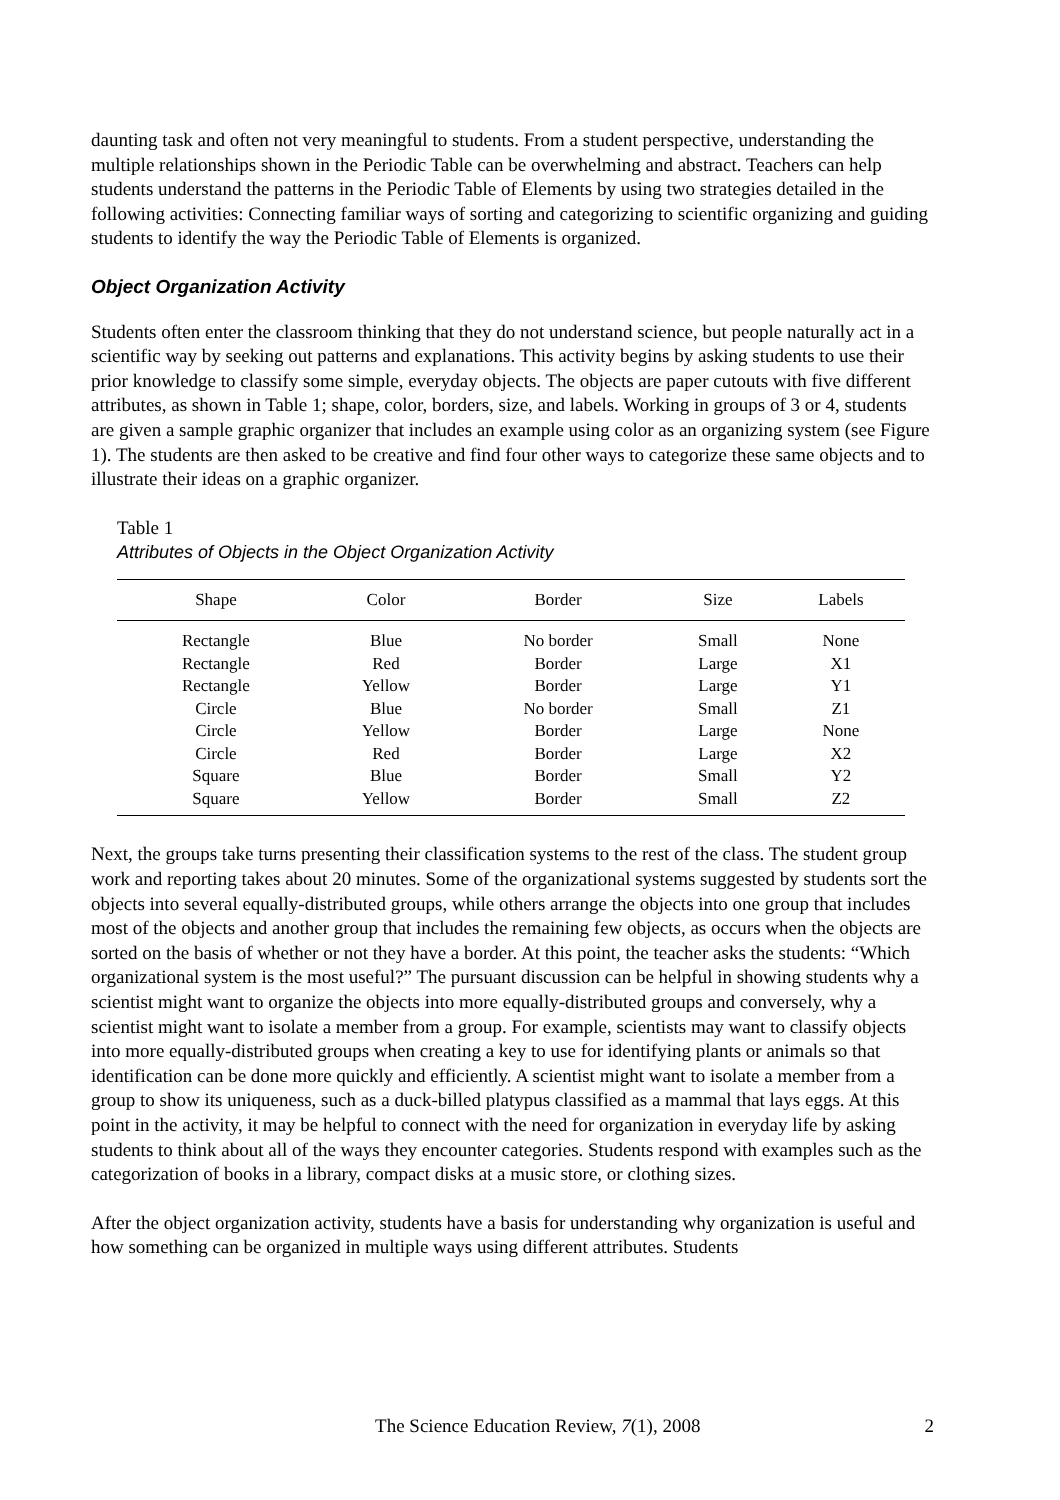daunting task and often not very meaningful to students. From a student perspective, understanding the multiple relationships shown in the Periodic Table can be overwhelming and abstract. Teachers can help students understand the patterns in the Periodic Table of Elements by using two strategies detailed in the following activities: Connecting familiar ways of sorting and categorizing to scientific organizing and guiding students to identify the way the Periodic Table of Elements is organized.
Object Organization Activity
Students often enter the classroom thinking that they do not understand science, but people naturally act in a scientific way by seeking out patterns and explanations. This activity begins by asking students to use their prior knowledge to classify some simple, everyday objects. The objects are paper cutouts with five different attributes, as shown in Table 1; shape, color, borders, size, and labels. Working in groups of 3 or 4, students are given a sample graphic organizer that includes an example using color as an organizing system (see Figure 1). The students are then asked to be creative and find four other ways to categorize these same objects and to illustrate their ideas on a graphic organizer.
Table 1
Attributes of Objects in the Object Organization Activity
| Shape | Color | Border | Size | Labels |
| --- | --- | --- | --- | --- |
| Rectangle | Blue | No border | Small | None |
| Rectangle | Red | Border | Large | X1 |
| Rectangle | Yellow | Border | Large | Y1 |
| Circle | Blue | No border | Small | Z1 |
| Circle | Yellow | Border | Large | None |
| Circle | Red | Border | Large | X2 |
| Square | Blue | Border | Small | Y2 |
| Square | Yellow | Border | Small | Z2 |
Next, the groups take turns presenting their classification systems to the rest of the class. The student group work and reporting takes about 20 minutes. Some of the organizational systems suggested by students sort the objects into several equally-distributed groups, while others arrange the objects into one group that includes most of the objects and another group that includes the remaining few objects, as occurs when the objects are sorted on the basis of whether or not they have a border. At this point, the teacher asks the students: “Which organizational system is the most useful?” The pursuant discussion can be helpful in showing students why a scientist might want to organize the objects into more equally-distributed groups and conversely, why a scientist might want to isolate a member from a group. For example, scientists may want to classify objects into more equally-distributed groups when creating a key to use for identifying plants or animals so that identification can be done more quickly and efficiently. A scientist might want to isolate a member from a group to show its uniqueness, such as a duck-billed platypus classified as a mammal that lays eggs. At this point in the activity, it may be helpful to connect with the need for organization in everyday life by asking students to think about all of the ways they encounter categories. Students respond with examples such as the categorization of books in a library, compact disks at a music store, or clothing sizes.
After the object organization activity, students have a basis for understanding why organization is useful and how something can be organized in multiple ways using different attributes. Students
The Science Education Review, 7(1), 2008 2